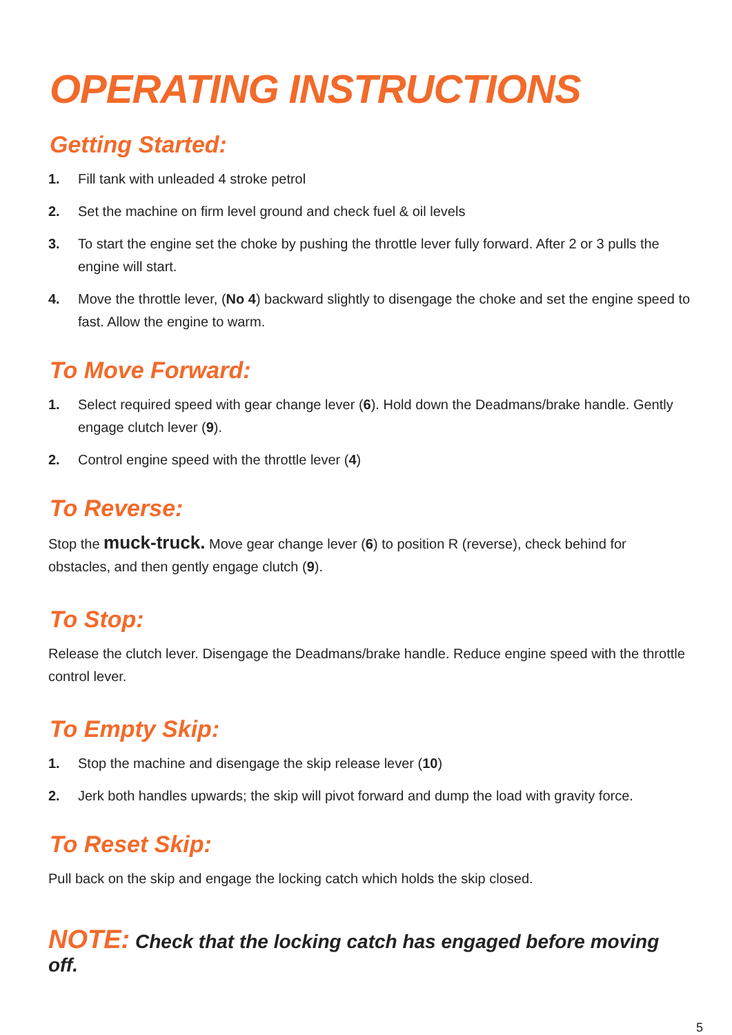OPERATING INSTRUCTIONS
Getting Started:
1. Fill tank with unleaded 4 stroke petrol
2. Set the machine on firm level ground and check fuel & oil levels
3. To start the engine set the choke by pushing the throttle lever fully forward. After 2 or 3 pulls the engine will start.
4. Move the throttle lever, (No 4) backward slightly to disengage the choke and set the engine speed to fast. Allow the engine to warm.
To Move Forward:
1. Select required speed with gear change lever (6). Hold down the Deadmans/brake handle. Gently engage clutch lever (9).
2. Control engine speed with the throttle lever (4)
To Reverse:
Stop the muck-truck. Move gear change lever (6) to position R (reverse), check behind for obstacles, and then gently engage clutch (9).
To Stop:
Release the clutch lever. Disengage the Deadmans/brake handle. Reduce engine speed with the throttle control lever.
To Empty Skip:
1. Stop the machine and disengage the skip release lever (10)
2. Jerk both handles upwards; the skip will pivot forward and dump the load with gravity force.
To Reset Skip:
Pull back on the skip and engage the locking catch which holds the skip closed.
NOTE: Check that the locking catch has engaged before moving off.
5